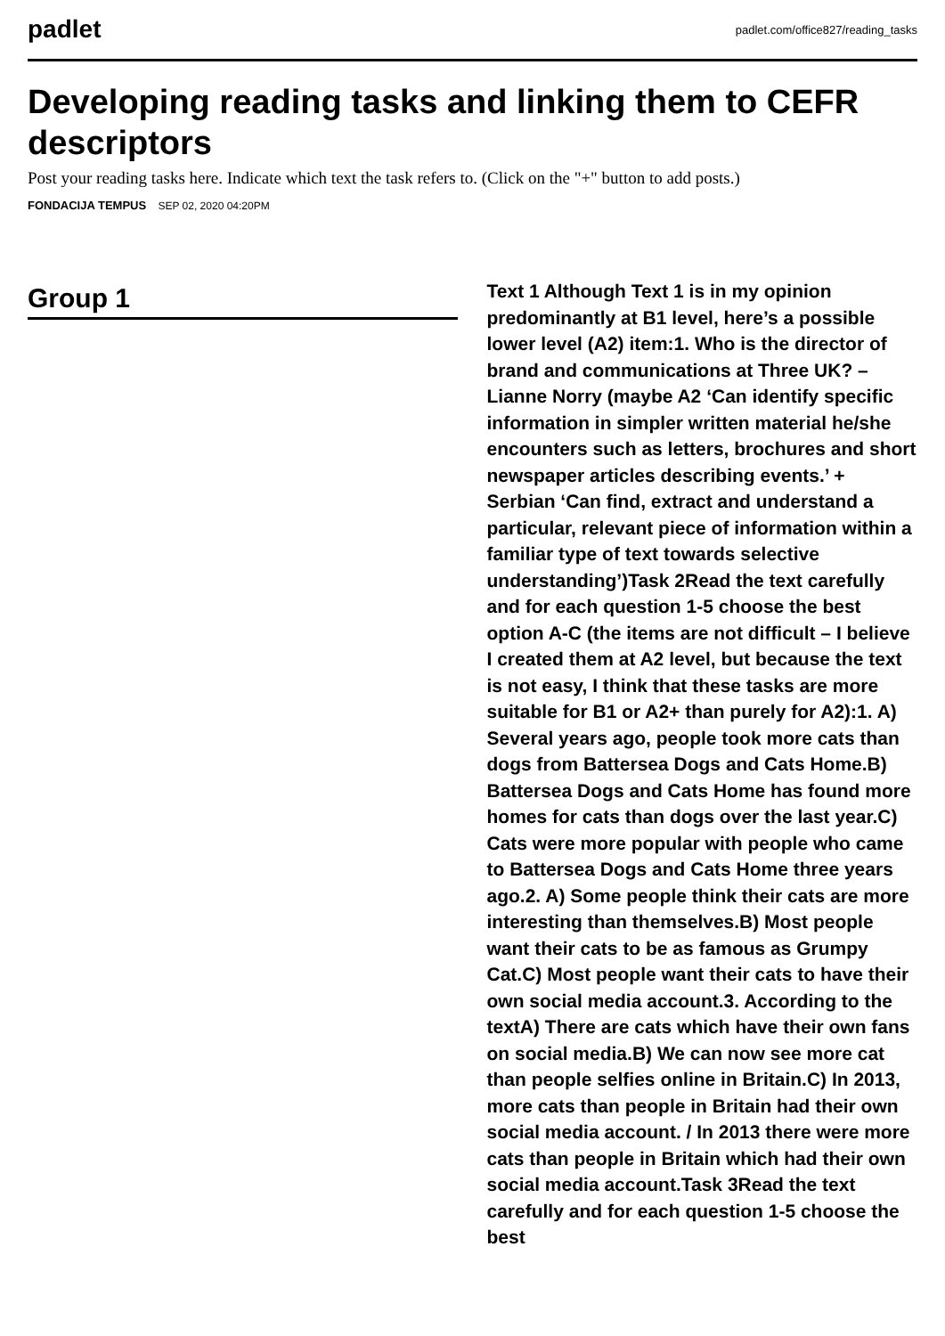padlet padlet.com/office827/reading_tasks
Developing reading tasks and linking them to CEFR descriptors
Post your reading tasks here. Indicate which text the task refers to. (Click on the "+" button to add posts.)
FONDACIJA TEMPUS SEP 02, 2020 04:20PM
Group 1
Text 1 Although Text 1 is in my opinion predominantly at B1 level, here’s a possible lower level (A2) item:1. Who is the director of brand and communications at Three UK? – Lianne Norry (maybe A2 ‘Can identify specific information in simpler written material he/she encounters such as letters, brochures and short newspaper articles describing events.’ + Serbian ‘Can find, extract and understand a particular, relevant piece of information within a familiar type of text towards selective understanding’)Task 2Read the text carefully and for each question 1-5 choose the best option A-C (the items are not difficult – I believe I created them at A2 level, but because the text is not easy, I think that these tasks are more suitable for B1 or A2+ than purely for A2):1. A) Several years ago, people took more cats than dogs from Battersea Dogs and Cats Home.B) Battersea Dogs and Cats Home has found more homes for cats than dogs over the last year.C) Cats were more popular with people who came to Battersea Dogs and Cats Home three years ago.2. A) Some people think their cats are more interesting than themselves.B) Most people want their cats to be as famous as Grumpy Cat.C) Most people want their cats to have their own social media account.3. According to the textA) There are cats which have their own fans on social media.B) We can now see more cat than people selfies online in Britain.C) In 2013, more cats than people in Britain had their own social media account. / In 2013 there were more cats than people in Britain which had their own social media account.Task 3Read the text carefully and for each question 1-5 choose the best